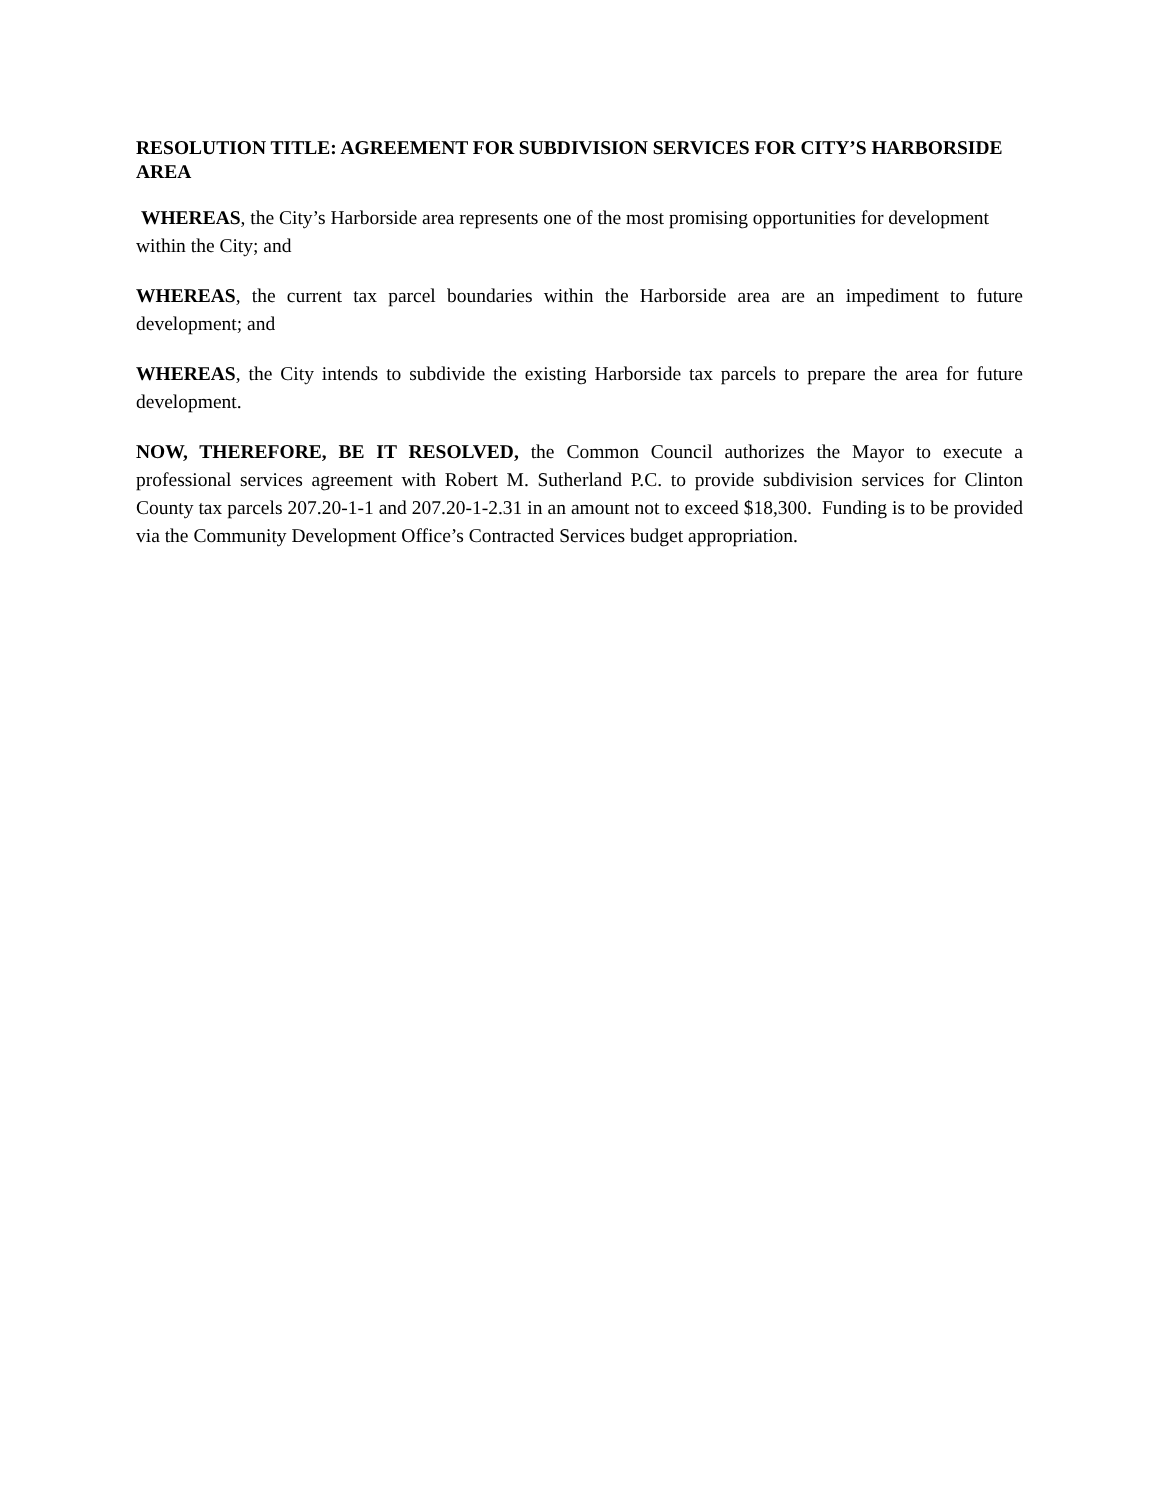RESOLUTION TITLE: AGREEMENT FOR SUBDIVISION SERVICES FOR CITY’S HARBORSIDE AREA
WHEREAS, the City’s Harborside area represents one of the most promising opportunities for development within the City; and
WHEREAS, the current tax parcel boundaries within the Harborside area are an impediment to future development; and
WHEREAS, the City intends to subdivide the existing Harborside tax parcels to prepare the area for future development.
NOW, THEREFORE, BE IT RESOLVED, the Common Council authorizes the Mayor to execute a professional services agreement with Robert M. Sutherland P.C. to provide subdivision services for Clinton County tax parcels 207.20-1-1 and 207.20-1-2.31 in an amount not to exceed $18,300. Funding is to be provided via the Community Development Office’s Contracted Services budget appropriation.